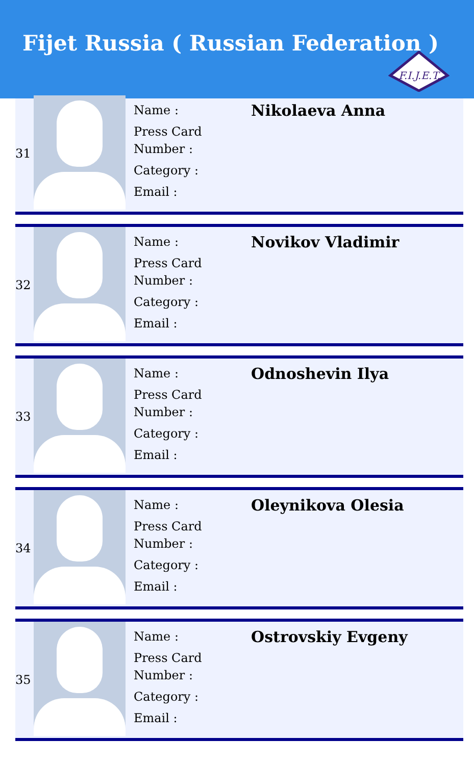Fijet Russia ( Russian Federation )
F.I.J.E.T.
31
Name :
Press Card
Number :
Category :
Email :
Nikolaeva Anna
32
Name :
Press Card
Number :
Category :
Email :
Novikov Vladimir
33
Name :
Press Card
Number :
Category :
Email :
Odnoshevin Ilya
34
Name :
Press Card
Number :
Category :
Email :
Oleynikova Olesia
35
Name :
Press Card
Number :
Category :
Email :
Ostrovskiy Evgeny